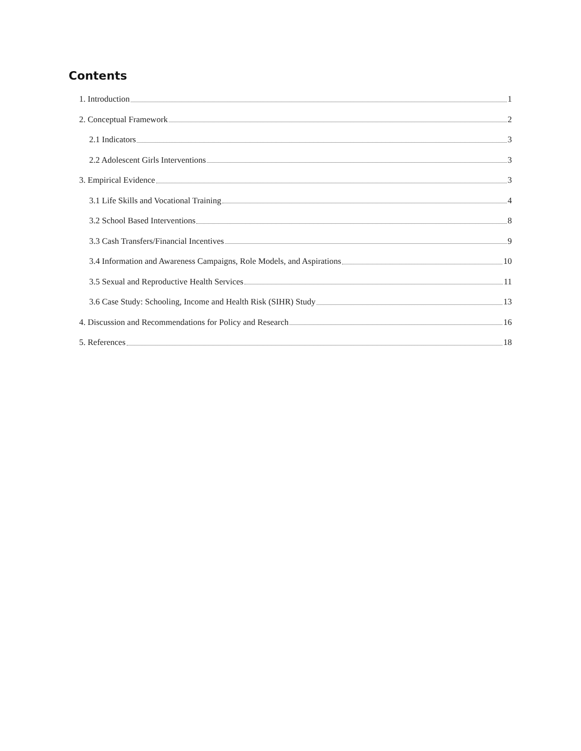Contents
1. Introduction 1
2. Conceptual Framework 2
2.1 Indicators 3
2.2 Adolescent Girls Interventions 3
3. Empirical Evidence 3
3.1 Life Skills and Vocational Training 4
3.2 School Based Interventions 8
3.3 Cash Transfers/Financial Incentives 9
3.4 Information and Awareness Campaigns, Role Models, and Aspirations 10
3.5 Sexual and Reproductive Health Services 11
3.6 Case Study: Schooling, Income and Health Risk (SIHR) Study 13
4. Discussion and Recommendations for Policy and Research 16
5. References 18